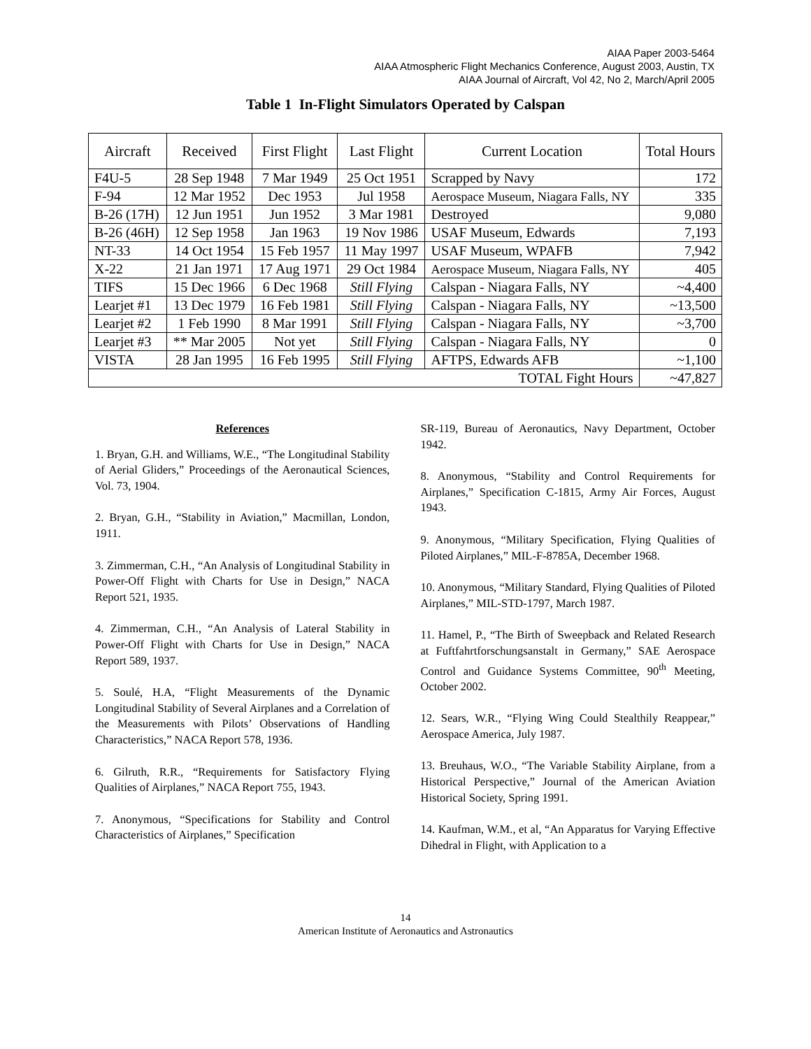AIAA Paper 2003-5464
AIAA Atmospheric Flight Mechanics Conference, August 2003, Austin, TX
AIAA Journal of Aircraft, Vol 42, No 2, March/April 2005
Table 1 In-Flight Simulators Operated by Calspan
| Aircraft | Received | First Flight | Last Flight | Current Location | Total Hours |
| --- | --- | --- | --- | --- | --- |
| F4U-5 | 28 Sep 1948 | 7 Mar 1949 | 25 Oct 1951 | Scrapped by Navy | 172 |
| F-94 | 12 Mar 1952 | Dec 1953 | Jul 1958 | Aerospace Museum, Niagara Falls, NY | 335 |
| B-26 (17H) | 12 Jun 1951 | Jun 1952 | 3 Mar 1981 | Destroyed | 9,080 |
| B-26 (46H) | 12 Sep 1958 | Jan 1963 | 19 Nov 1986 | USAF Museum, Edwards | 7,193 |
| NT-33 | 14 Oct 1954 | 15 Feb 1957 | 11 May 1997 | USAF Museum, WPAFB | 7,942 |
| X-22 | 21 Jan 1971 | 17 Aug 1971 | 29 Oct 1984 | Aerospace Museum, Niagara Falls, NY | 405 |
| TIFS | 15 Dec 1966 | 6 Dec 1968 | Still Flying | Calspan - Niagara Falls, NY | ~4,400 |
| Learjet #1 | 13 Dec 1979 | 16 Feb 1981 | Still Flying | Calspan - Niagara Falls, NY | ~13,500 |
| Learjet #2 | 1 Feb 1990 | 8 Mar 1991 | Still Flying | Calspan - Niagara Falls, NY | ~3,700 |
| Learjet #3 | ** Mar 2005 | Not yet | Still Flying | Calspan - Niagara Falls, NY | 0 |
| VISTA | 28 Jan 1995 | 16 Feb 1995 | Still Flying | AFTPS, Edwards AFB | ~1,100 |
| TOTAL Fight Hours | | | | | ~47,827 |
References
1. Bryan, G.H. and Williams, W.E., “The Longitudinal Stability of Aerial Gliders,” Proceedings of the Aeronautical Sciences, Vol. 73, 1904.
2. Bryan, G.H., “Stability in Aviation,” Macmillan, London, 1911.
3. Zimmerman, C.H., “An Analysis of Longitudinal Stability in Power-Off Flight with Charts for Use in Design,” NACA Report 521, 1935.
4. Zimmerman, C.H., “An Analysis of Lateral Stability in Power-Off Flight with Charts for Use in Design,” NACA Report 589, 1937.
5. Soulé, H.A, “Flight Measurements of the Dynamic Longitudinal Stability of Several Airplanes and a Correlation of the Measurements with Pilots’ Observations of Handling Characteristics,” NACA Report 578, 1936.
6. Gilruth, R.R., “Requirements for Satisfactory Flying Qualities of Airplanes,” NACA Report 755, 1943.
7. Anonymous, “Specifications for Stability and Control Characteristics of Airplanes,” Specification
SR-119, Bureau of Aeronautics, Navy Department, October 1942.
8. Anonymous, “Stability and Control Requirements for Airplanes,” Specification C-1815, Army Air Forces, August 1943.
9. Anonymous, “Military Specification, Flying Qualities of Piloted Airplanes,” MIL-F-8785A, December 1968.
10. Anonymous, “Military Standard, Flying Qualities of Piloted Airplanes,” MIL-STD-1797, March 1987.
11. Hamel, P., “The Birth of Sweepback and Related Research at Fuftfahrtforschungsanstalt in Germany,” SAE Aerospace Control and Guidance Systems Committee, 90<sup>th</sup> Meeting, October 2002.
12. Sears, W.R., “Flying Wing Could Stealthily Reappear,” Aerospace America, July 1987.
13. Breuhaus, W.O., “The Variable Stability Airplane, from a Historical Perspective,” Journal of the American Aviation Historical Society, Spring 1991.
14. Kaufman, W.M., et al, “An Apparatus for Varying Effective Dihedral in Flight, with Application to a
14
American Institute of Aeronautics and Astronautics